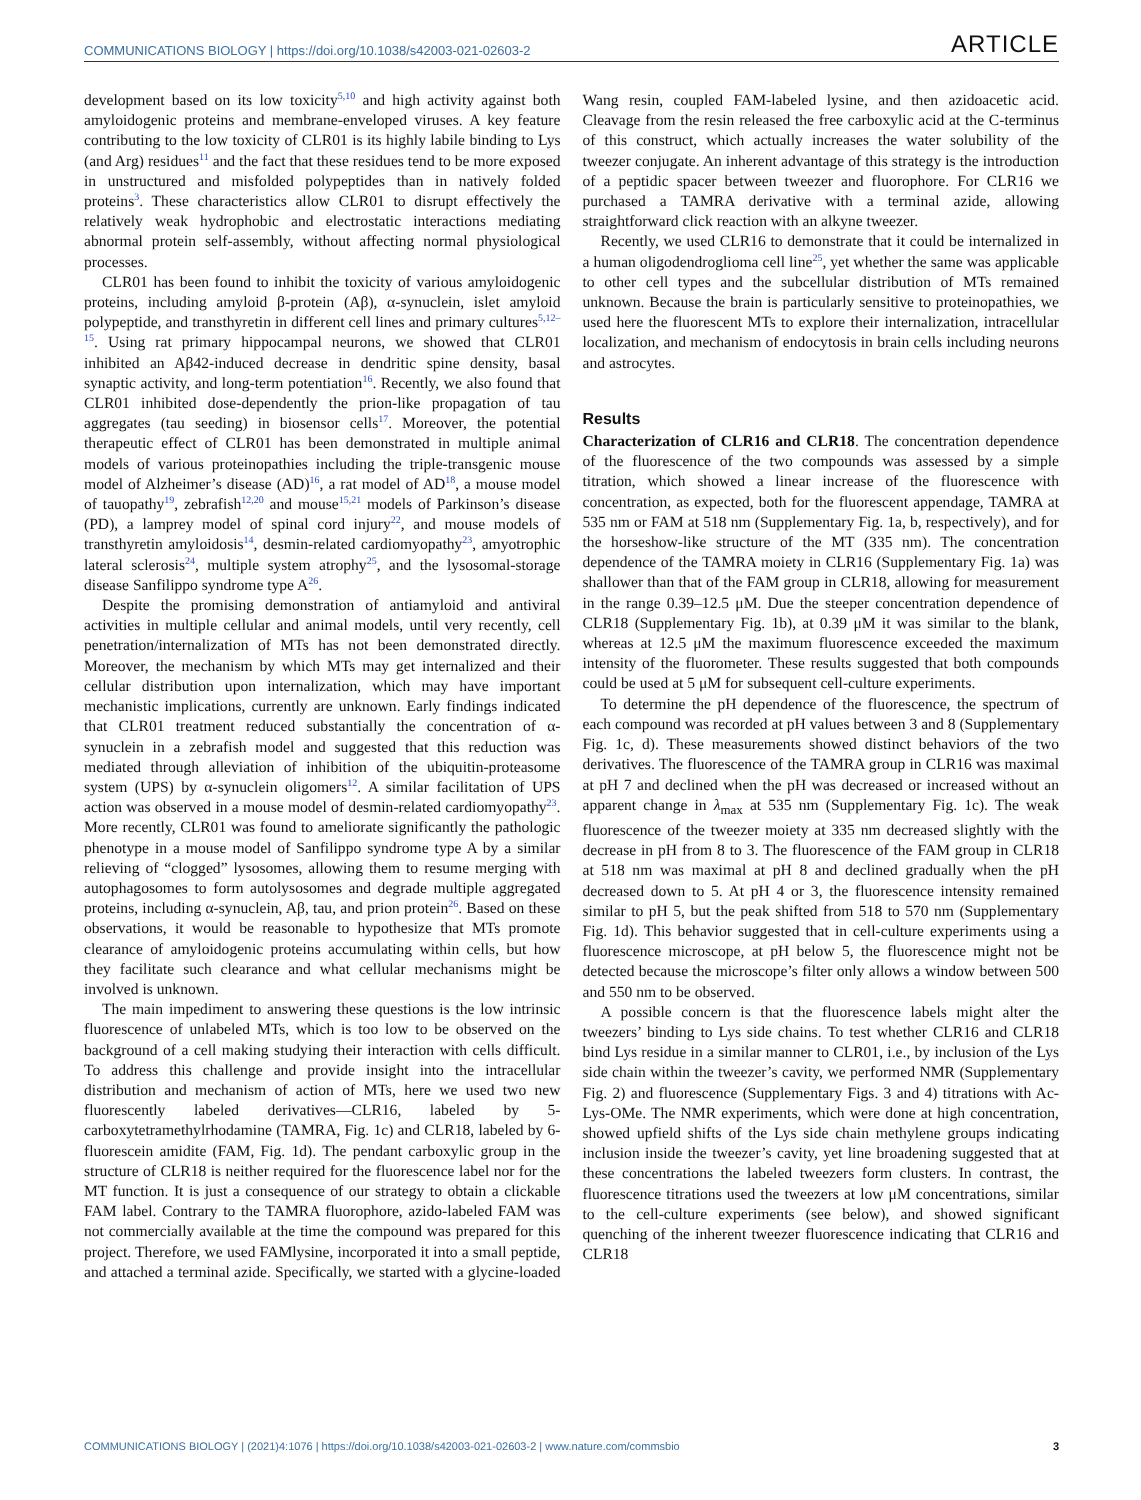COMMUNICATIONS BIOLOGY | https://doi.org/10.1038/s42003-021-02603-2 ARTICLE
development based on its low toxicity<sup>5,10</sup> and high activity against both amyloidogenic proteins and membrane-enveloped viruses. A key feature contributing to the low toxicity of CLR01 is its highly labile binding to Lys (and Arg) residues<sup>11</sup> and the fact that these residues tend to be more exposed in unstructured and misfolded polypeptides than in natively folded proteins<sup>3</sup>. These characteristics allow CLR01 to disrupt effectively the relatively weak hydrophobic and electrostatic interactions mediating abnormal protein self-assembly, without affecting normal physiological processes.
CLR01 has been found to inhibit the toxicity of various amyloidogenic proteins, including amyloid β-protein (Aβ), α-synuclein, islet amyloid polypeptide, and transthyretin in different cell lines and primary cultures<sup>5,12–15</sup>. Using rat primary hippocampal neurons, we showed that CLR01 inhibited an Aβ42-induced decrease in dendritic spine density, basal synaptic activity, and long-term potentiation<sup>16</sup>. Recently, we also found that CLR01 inhibited dose-dependently the prion-like propagation of tau aggregates (tau seeding) in biosensor cells<sup>17</sup>. Moreover, the potential therapeutic effect of CLR01 has been demonstrated in multiple animal models of various proteinopathies including the triple-transgenic mouse model of Alzheimer’s disease (AD)<sup>16</sup>, a rat model of AD<sup>18</sup>, a mouse model of tauopathy<sup>19</sup>, zebrafish<sup>12,20</sup> and mouse<sup>15,21</sup> models of Parkinson’s disease (PD), a lamprey model of spinal cord injury<sup>22</sup>, and mouse models of transthyretin amyloidosis<sup>14</sup>, desmin-related cardiomyopathy<sup>23</sup>, amyotrophic lateral sclerosis<sup>24</sup>, multiple system atrophy<sup>25</sup>, and the lysosomal-storage disease Sanfilippo syndrome type A<sup>26</sup>.
Despite the promising demonstration of antiamyloid and antiviral activities in multiple cellular and animal models, until very recently, cell penetration/internalization of MTs has not been demonstrated directly. Moreover, the mechanism by which MTs may get internalized and their cellular distribution upon internalization, which may have important mechanistic implications, currently are unknown. Early findings indicated that CLR01 treatment reduced substantially the concentration of α-synuclein in a zebrafish model and suggested that this reduction was mediated through alleviation of inhibition of the ubiquitin-proteasome system (UPS) by α-synuclein oligomers<sup>12</sup>. A similar facilitation of UPS action was observed in a mouse model of desmin-related cardiomyopathy<sup>23</sup>. More recently, CLR01 was found to ameliorate significantly the pathologic phenotype in a mouse model of Sanfilippo syndrome type A by a similar relieving of “clogged” lysosomes, allowing them to resume merging with autophagosomes to form autolysosomes and degrade multiple aggregated proteins, including α-synuclein, Aβ, tau, and prion protein<sup>26</sup>. Based on these observations, it would be reasonable to hypothesize that MTs promote clearance of amyloidogenic proteins accumulating within cells, but how they facilitate such clearance and what cellular mechanisms might be involved is unknown.
The main impediment to answering these questions is the low intrinsic fluorescence of unlabeled MTs, which is too low to be observed on the background of a cell making studying their interaction with cells difficult. To address this challenge and provide insight into the intracellular distribution and mechanism of action of MTs, here we used two new fluorescently labeled derivatives—CLR16, labeled by 5-carboxytetramethylrhodamine (TAMRA, Fig. 1c) and CLR18, labeled by 6-fluorescein amidite (FAM, Fig. 1d). The pendant carboxylic group in the structure of CLR18 is neither required for the fluorescence label nor for the MT function. It is just a consequence of our strategy to obtain a clickable FAM label. Contrary to the TAMRA fluorophore, azido-labeled FAM was not commercially available at the time the compound was prepared for this project. Therefore, we used FAMlysine, incorporated it into a small peptide, and attached a terminal azide. Specifically, we started with a glycine-loaded Wang resin, coupled FAM-labeled lysine, and then azidoacetic acid. Cleavage from the resin released the free carboxylic acid at the C-terminus of this construct, which actually increases the water solubility of the tweezer conjugate. An inherent advantage of this strategy is the introduction of a peptidic spacer between tweezer and fluorophore. For CLR16 we purchased a TAMRA derivative with a terminal azide, allowing straightforward click reaction with an alkyne tweezer.
Recently, we used CLR16 to demonstrate that it could be internalized in a human oligodendroglioma cell line<sup>25</sup>, yet whether the same was applicable to other cell types and the subcellular distribution of MTs remained unknown. Because the brain is particularly sensitive to proteinopathies, we used here the fluorescent MTs to explore their internalization, intracellular localization, and mechanism of endocytosis in brain cells including neurons and astrocytes.
Results
Characterization of CLR16 and CLR18. The concentration dependence of the fluorescence of the two compounds was assessed by a simple titration, which showed a linear increase of the fluorescence with concentration, as expected, both for the fluorescent appendage, TAMRA at 535 nm or FAM at 518 nm (Supplementary Fig. 1a, b, respectively), and for the horseshow-like structure of the MT (335 nm). The concentration dependence of the TAMRA moiety in CLR16 (Supplementary Fig. 1a) was shallower than that of the FAM group in CLR18, allowing for measurement in the range 0.39–12.5 μM. Due the steeper concentration dependence of CLR18 (Supplementary Fig. 1b), at 0.39 μM it was similar to the blank, whereas at 12.5 μM the maximum fluorescence exceeded the maximum intensity of the fluorometer. These results suggested that both compounds could be used at 5 μM for subsequent cell-culture experiments.
To determine the pH dependence of the fluorescence, the spectrum of each compound was recorded at pH values between 3 and 8 (Supplementary Fig. 1c, d). These measurements showed distinct behaviors of the two derivatives. The fluorescence of the TAMRA group in CLR16 was maximal at pH 7 and declined when the pH was decreased or increased without an apparent change in λ<sub>max</sub> at 535 nm (Supplementary Fig. 1c). The weak fluorescence of the tweezer moiety at 335 nm decreased slightly with the decrease in pH from 8 to 3. The fluorescence of the FAM group in CLR18 at 518 nm was maximal at pH 8 and declined gradually when the pH decreased down to 5. At pH 4 or 3, the fluorescence intensity remained similar to pH 5, but the peak shifted from 518 to 570 nm (Supplementary Fig. 1d). This behavior suggested that in cell-culture experiments using a fluorescence microscope, at pH below 5, the fluorescence might not be detected because the microscope’s filter only allows a window between 500 and 550 nm to be observed.
A possible concern is that the fluorescence labels might alter the tweezers’ binding to Lys side chains. To test whether CLR16 and CLR18 bind Lys residue in a similar manner to CLR01, i.e., by inclusion of the Lys side chain within the tweezer’s cavity, we performed NMR (Supplementary Fig. 2) and fluorescence (Supplementary Figs. 3 and 4) titrations with Ac-Lys-OMe. The NMR experiments, which were done at high concentration, showed upfield shifts of the Lys side chain methylene groups indicating inclusion inside the tweezer’s cavity, yet line broadening suggested that at these concentrations the labeled tweezers form clusters. In contrast, the fluorescence titrations used the tweezers at low μM concentrations, similar to the cell-culture experiments (see below), and showed significant quenching of the inherent tweezer fluorescence indicating that CLR16 and CLR18
COMMUNICATIONS BIOLOGY | (2021)4:1076 | https://doi.org/10.1038/s42003-021-02603-2 | www.nature.com/commsbio 3